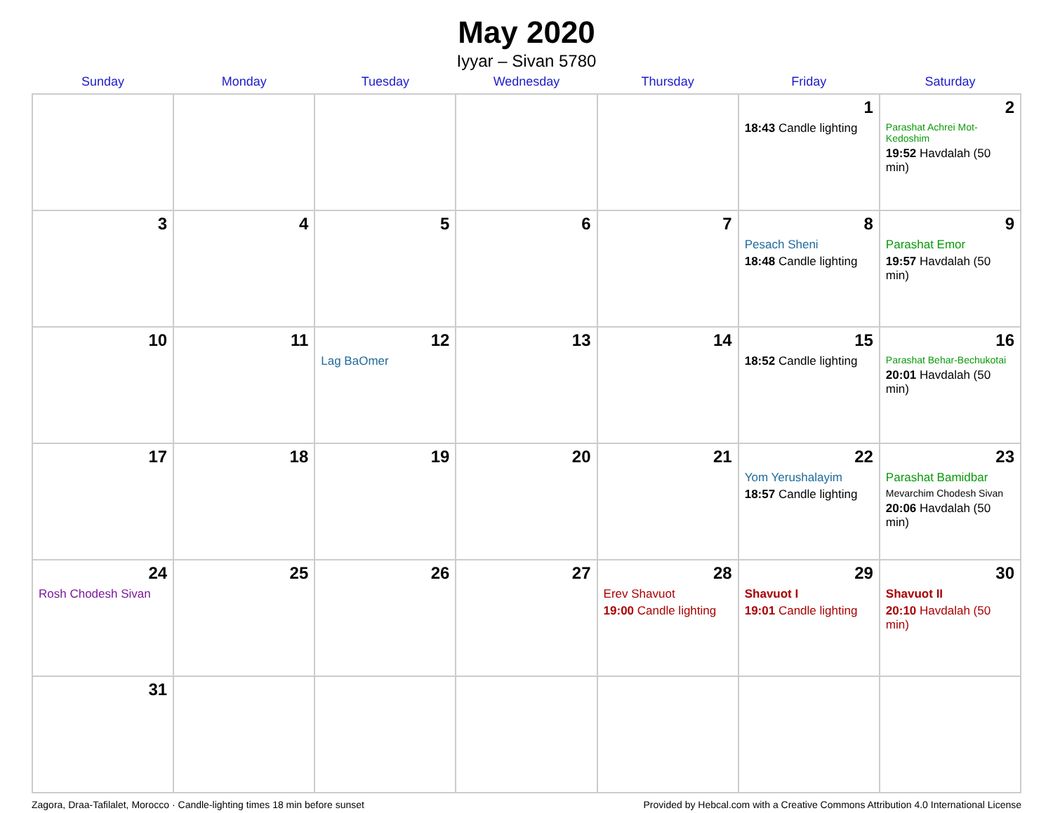May 2020
Iyyar – Sivan 5780
| Sunday | Monday | Tuesday | Wednesday | Thursday | Friday | Saturday |
| --- | --- | --- | --- | --- | --- | --- |
| | | | | | 1 18:43 Candle lighting | 2 Parashat Achrei Mot-Kedoshim 19:52 Havdalah (50 min) |
| 3 | 4 | 5 | 6 | 7 | 8 Pesach Sheni 18:48 Candle lighting | 9 Parashat Emor 19:57 Havdalah (50 min) |
| 10 | 11 | 12 Lag BaOmer | 13 | 14 | 15 18:52 Candle lighting | 16 Parashat Behar-Bechukotai 20:01 Havdalah (50 min) |
| 17 | 18 | 19 | 20 | 21 | 22 Yom Yerushalayim 18:57 Candle lighting | 23 Parashat Bamidbar Mevarchim Chodesh Sivan 20:06 Havdalah (50 min) |
| 24 Rosh Chodesh Sivan | 25 | 26 | 27 | 28 Erev Shavuot 19:00 Candle lighting | 29 Shavuot I 19:01 Candle lighting | 30 Shavuot II 20:10 Havdalah (50 min) |
| 31 | | | | | | |
Zagora, Draa-Tafilalet, Morocco · Candle-lighting times 18 min before sunset Provided by Hebcal.com with a Creative Commons Attribution 4.0 International License